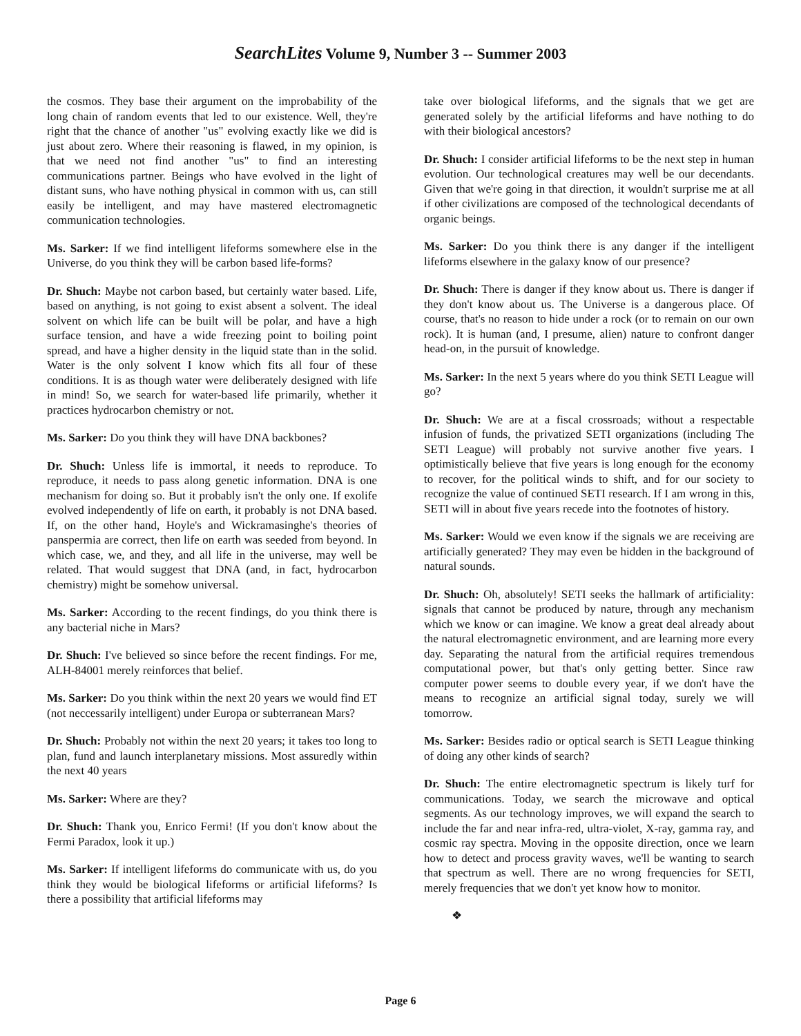SearchLites Volume 9, Number 3 -- Summer 2003
the cosmos. They base their argument on the improbability of the long chain of random events that led to our existence. Well, they're right that the chance of another "us" evolving exactly like we did is just about zero. Where their reasoning is flawed, in my opinion, is that we need not find another "us" to find an interesting communications partner. Beings who have evolved in the light of distant suns, who have nothing physical in common with us, can still easily be intelligent, and may have mastered electromagnetic communication technologies.
Ms. Sarker: If we find intelligent lifeforms somewhere else in the Universe, do you think they will be carbon based life-forms?
Dr. Shuch: Maybe not carbon based, but certainly water based. Life, based on anything, is not going to exist absent a solvent. The ideal solvent on which life can be built will be polar, and have a high surface tension, and have a wide freezing point to boiling point spread, and have a higher density in the liquid state than in the solid. Water is the only solvent I know which fits all four of these conditions. It is as though water were deliberately designed with life in mind! So, we search for water-based life primarily, whether it practices hydrocarbon chemistry or not.
Ms. Sarker: Do you think they will have DNA backbones?
Dr. Shuch: Unless life is immortal, it needs to reproduce. To reproduce, it needs to pass along genetic information. DNA is one mechanism for doing so. But it probably isn't the only one. If exolife evolved independently of life on earth, it probably is not DNA based. If, on the other hand, Hoyle's and Wickramasinghe's theories of panspermia are correct, then life on earth was seeded from beyond. In which case, we, and they, and all life in the universe, may well be related. That would suggest that DNA (and, in fact, hydrocarbon chemistry) might be somehow universal.
Ms. Sarker: According to the recent findings, do you think there is any bacterial niche in Mars?
Dr. Shuch: I've believed so since before the recent findings. For me, ALH-84001 merely reinforces that belief.
Ms. Sarker: Do you think within the next 20 years we would find ET (not neccessarily intelligent) under Europa or subterranean Mars?
Dr. Shuch: Probably not within the next 20 years; it takes too long to plan, fund and launch interplanetary missions. Most assuredly within the next 40 years
Ms. Sarker: Where are they?
Dr. Shuch: Thank you, Enrico Fermi! (If you don't know about the Fermi Paradox, look it up.)
Ms. Sarker: If intelligent lifeforms do communicate with us, do you think they would be biological lifeforms or artificial lifeforms? Is there a possibility that artificial lifeforms may
take over biological lifeforms, and the signals that we get are generated solely by the artificial lifeforms and have nothing to do with their biological ancestors?
Dr. Shuch: I consider artificial lifeforms to be the next step in human evolution. Our technological creatures may well be our decendants. Given that we're going in that direction, it wouldn't surprise me at all if other civilizations are composed of the technological decendants of organic beings.
Ms. Sarker: Do you think there is any danger if the intelligent lifeforms elsewhere in the galaxy know of our presence?
Dr. Shuch: There is danger if they know about us. There is danger if they don't know about us. The Universe is a dangerous place. Of course, that's no reason to hide under a rock (or to remain on our own rock). It is human (and, I presume, alien) nature to confront danger head-on, in the pursuit of knowledge.
Ms. Sarker: In the next 5 years where do you think SETI League will go?
Dr. Shuch: We are at a fiscal crossroads; without a respectable infusion of funds, the privatized SETI organizations (including The SETI League) will probably not survive another five years. I optimistically believe that five years is long enough for the economy to recover, for the political winds to shift, and for our society to recognize the value of continued SETI research. If I am wrong in this, SETI will in about five years recede into the footnotes of history.
Ms. Sarker: Would we even know if the signals we are receiving are artificially generated? They may even be hidden in the background of natural sounds.
Dr. Shuch: Oh, absolutely! SETI seeks the hallmark of artificiality: signals that cannot be produced by nature, through any mechanism which we know or can imagine. We know a great deal already about the natural electromagnetic environment, and are learning more every day. Separating the natural from the artificial requires tremendous computational power, but that's only getting better. Since raw computer power seems to double every year, if we don't have the means to recognize an artificial signal today, surely we will tomorrow.
Ms. Sarker: Besides radio or optical search is SETI League thinking of doing any other kinds of search?
Dr. Shuch: The entire electromagnetic spectrum is likely turf for communications. Today, we search the microwave and optical segments. As our technology improves, we will expand the search to include the far and near infra-red, ultra-violet, X-ray, gamma ray, and cosmic ray spectra. Moving in the opposite direction, once we learn how to detect and process gravity waves, we'll be wanting to search that spectrum as well. There are no wrong frequencies for SETI, merely frequencies that we don't yet know how to monitor.
❖
Page 6